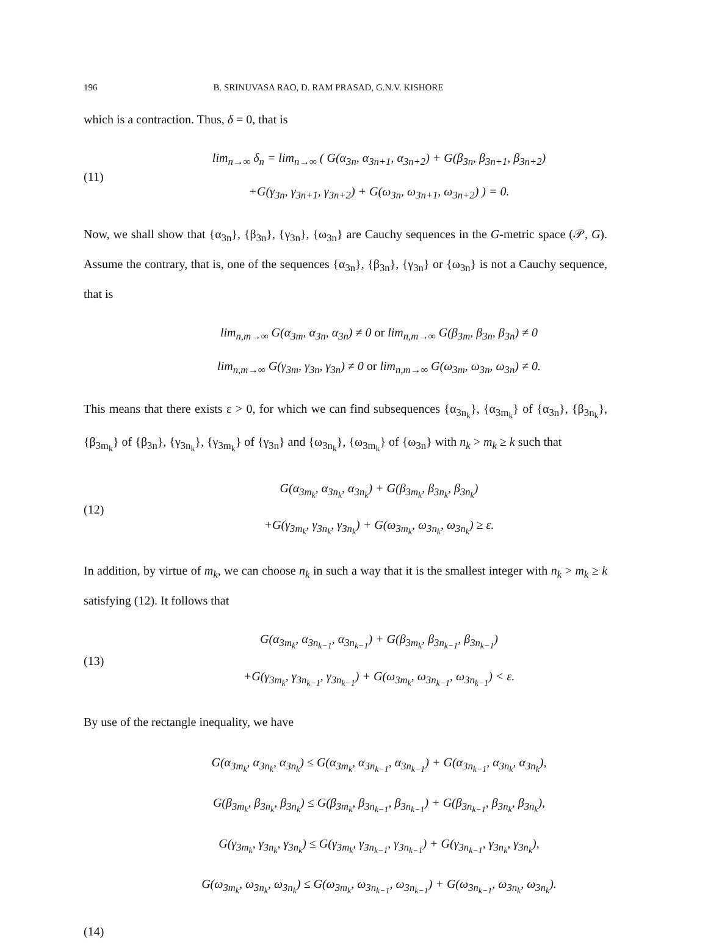196 B. SRINUVASA RAO, D. RAM PRASAD, G.N.V. KISHORE
which is a contraction. Thus, δ = 0, that is
(11)
lim<sub>n→∞</sub> δ<sub>n</sub> = lim<sub>n→∞</sub> ( G(α<sub>3n</sub>, α<sub>3n+1</sub>, α<sub>3n+2</sub>) + G(β<sub>3n</sub>, β<sub>3n+1</sub>, β<sub>3n+2</sub>)
+G(γ<sub>3n</sub>, γ<sub>3n+1</sub>, γ<sub>3n+2</sub>) + G(ω<sub>3n</sub>, ω<sub>3n+1</sub>, ω<sub>3n+2</sub>) ) = 0.
Now, we shall show that {α<sub>3n</sub>}, {β<sub>3n</sub>}, {γ<sub>3n</sub>}, {ω<sub>3n</sub>} are Cauchy sequences in the G-metric space (𝒫, G). Assume the contrary, that is, one of the sequences {α<sub>3n</sub>}, {β<sub>3n</sub>}, {γ<sub>3n</sub>} or {ω<sub>3n</sub>} is not a Cauchy sequence, that is
lim<sub>n,m→∞</sub> G(α<sub>3m</sub>, α<sub>3n</sub>, α<sub>3n</sub>) ≠ 0 or lim<sub>n,m→∞</sub> G(β<sub>3m</sub>, β<sub>3n</sub>, β<sub>3n</sub>) ≠ 0
lim<sub>n,m→∞</sub> G(γ<sub>3m</sub>, γ<sub>3n</sub>, γ<sub>3n</sub>) ≠ 0 or lim<sub>n,m→∞</sub> G(ω<sub>3m</sub>, ω<sub>3n</sub>, ω<sub>3n</sub>) ≠ 0.
This means that there exists ε > 0, for which we can find subsequences {α<sub>3n<sub>k</sub></sub>}, {α<sub>3m<sub>k</sub></sub>} of {α<sub>3n</sub>}, {β<sub>3n<sub>k</sub></sub>}, {β<sub>3m<sub>k</sub></sub>} of {β<sub>3n</sub>}, {γ<sub>3n<sub>k</sub></sub>}, {γ<sub>3m<sub>k</sub></sub>} of {γ<sub>3n</sub>} and {ω<sub>3n<sub>k</sub></sub>}, {ω<sub>3m<sub>k</sub></sub>} of {ω<sub>3n</sub>} with n<sub>k</sub> > m<sub>k</sub> ≥ k such that
(12)
G(α<sub>3m<sub>k</sub></sub>, α<sub>3n<sub>k</sub></sub>, α<sub>3n<sub>k</sub></sub>) + G(β<sub>3m<sub>k</sub></sub>, β<sub>3n<sub>k</sub></sub>, β<sub>3n<sub>k</sub></sub>)
+G(γ<sub>3m<sub>k</sub></sub>, γ<sub>3n<sub>k</sub></sub>, γ<sub>3n<sub>k</sub></sub>) + G(ω<sub>3m<sub>k</sub></sub>, ω<sub>3n<sub>k</sub></sub>, ω<sub>3n<sub>k</sub></sub>) ≥ ε.
In addition, by virtue of m<sub>k</sub>, we can choose n<sub>k</sub> in such a way that it is the smallest integer with n<sub>k</sub> > m<sub>k</sub> ≥ k satisfying (12). It follows that
(13)
G(α<sub>3m<sub>k</sub></sub>, α<sub>3n<sub>k−1</sub></sub>, α<sub>3n<sub>k−1</sub></sub>) + G(β<sub>3m<sub>k</sub></sub>, β<sub>3n<sub>k−1</sub></sub>, β<sub>3n<sub>k−1</sub></sub>)
+G(γ<sub>3m<sub>k</sub></sub>, γ<sub>3n<sub>k−1</sub></sub>, γ<sub>3n<sub>k−1</sub></sub>) + G(ω<sub>3m<sub>k</sub></sub>, ω<sub>3n<sub>k−1</sub></sub>, ω<sub>3n<sub>k−1</sub></sub>) < ε.
By use of the rectangle inequality, we have
G(α<sub>3m<sub>k</sub></sub>, α<sub>3n<sub>k</sub></sub>, α<sub>3n<sub>k</sub></sub>) ≤ G(α<sub>3m<sub>k</sub></sub>, α<sub>3n<sub>k−1</sub></sub>, α<sub>3n<sub>k−1</sub></sub>) + G(α<sub>3n<sub>k−1</sub></sub>, α<sub>3n<sub>k</sub></sub>, α<sub>3n<sub>k</sub></sub>),
G(β<sub>3m<sub>k</sub></sub>, β<sub>3n<sub>k</sub></sub>, β<sub>3n<sub>k</sub></sub>) ≤ G(β<sub>3m<sub>k</sub></sub>, β<sub>3n<sub>k−1</sub></sub>, β<sub>3n<sub>k−1</sub></sub>) + G(β<sub>3n<sub>k−1</sub></sub>, β<sub>3n<sub>k</sub></sub>, β<sub>3n<sub>k</sub></sub>),
G(γ<sub>3m<sub>k</sub></sub>, γ<sub>3n<sub>k</sub></sub>, γ<sub>3n<sub>k</sub></sub>) ≤ G(γ<sub>3m<sub>k</sub></sub>, γ<sub>3n<sub>k−1</sub></sub>, γ<sub>3n<sub>k−1</sub></sub>) + G(γ<sub>3n<sub>k−1</sub></sub>, γ<sub>3n<sub>k</sub></sub>, γ<sub>3n<sub>k</sub></sub>),
G(ω<sub>3m<sub>k</sub></sub>, ω<sub>3n<sub>k</sub></sub>, ω<sub>3n<sub>k</sub></sub>) ≤ G(ω<sub>3m<sub>k</sub></sub>, ω<sub>3n<sub>k−1</sub></sub>, ω<sub>3n<sub>k−1</sub></sub>) + G(ω<sub>3n<sub>k−1</sub></sub>, ω<sub>3n<sub>k</sub></sub>, ω<sub>3n<sub>k</sub></sub>).
(14)